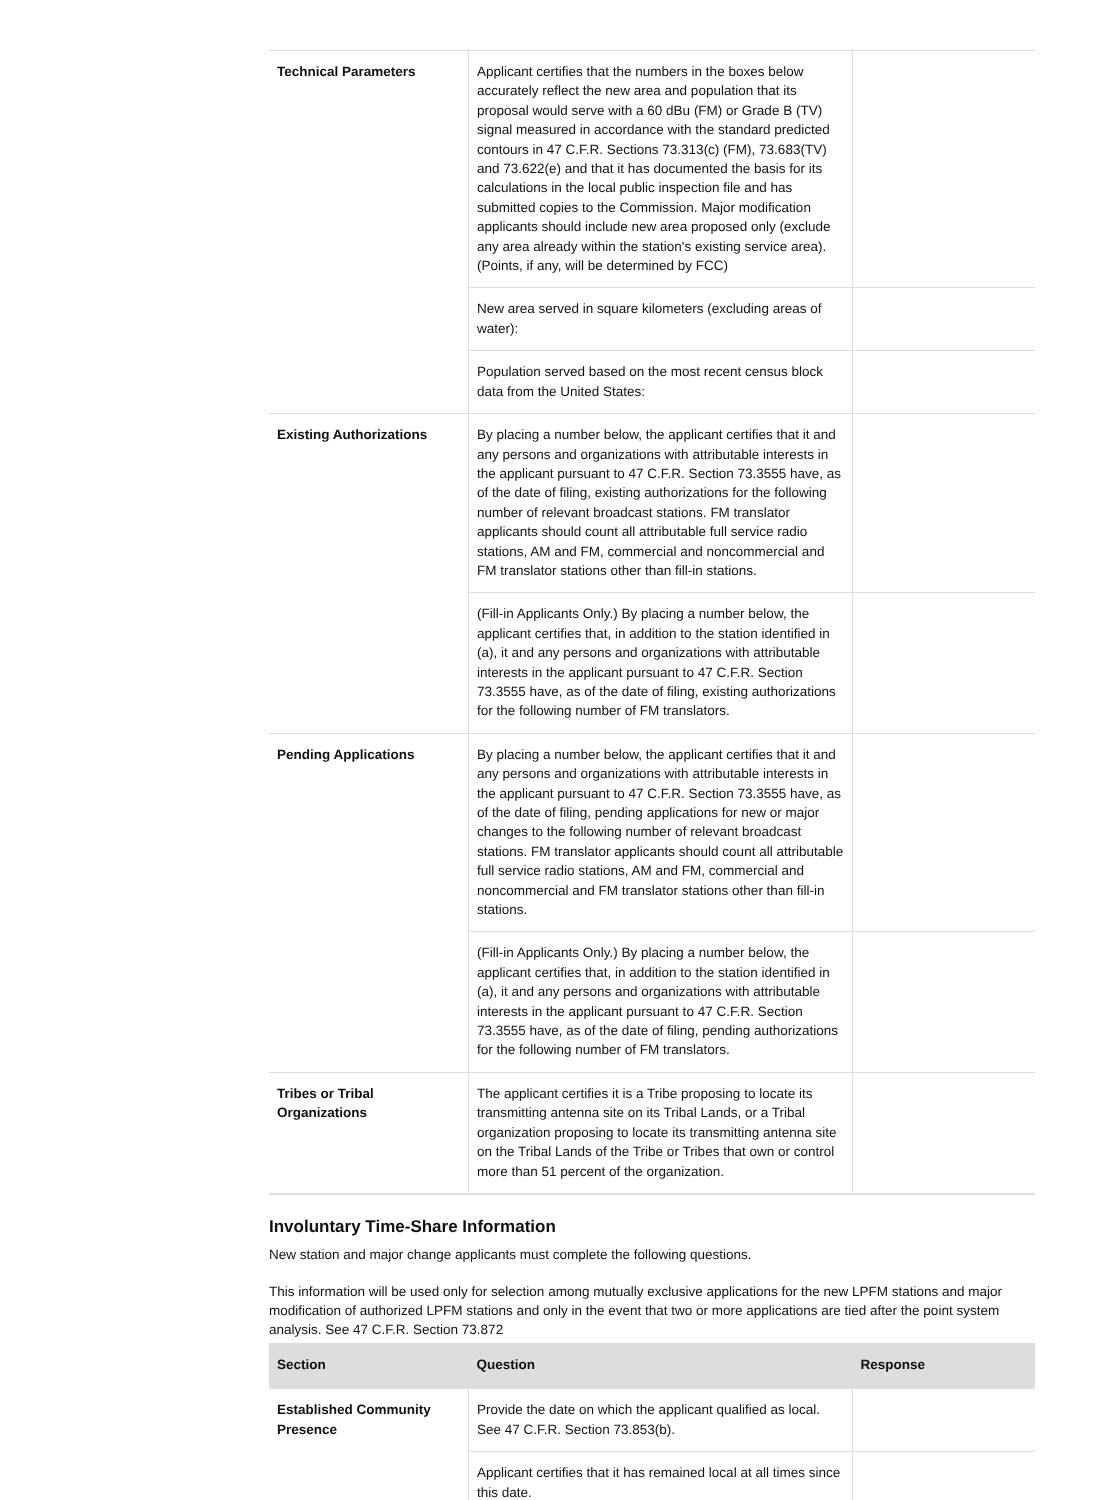| Technical Parameters | Applicant certifies that the numbers in the boxes below accurately reflect the new area and population that its proposal would serve with a 60 dBu (FM) or Grade B (TV) signal measured in accordance with the standard predicted contours in 47 C.F.R. Sections 73.313(c) (FM), 73.683(TV) and 73.622(e) and that it has documented the basis for its calculations in the local public inspection file and has submitted copies to the Commission. Major modification applicants should include new area proposed only (exclude any area already within the station's existing service area). (Points, if any, will be determined by FCC) | |
| | New area served in square kilometers (excluding areas of water): | |
| | Population served based on the most recent census block data from the United States: | |
| Existing Authorizations | By placing a number below, the applicant certifies that it and any persons and organizations with attributable interests in the applicant pursuant to 47 C.F.R. Section 73.3555 have, as of the date of filing, existing authorizations for the following number of relevant broadcast stations. FM translator applicants should count all attributable full service radio stations, AM and FM, commercial and noncommercial and FM translator stations other than fill-in stations. | |
| | (Fill-in Applicants Only.) By placing a number below, the applicant certifies that, in addition to the station identified in (a), it and any persons and organizations with attributable interests in the applicant pursuant to 47 C.F.R. Section 73.3555 have, as of the date of filing, existing authorizations for the following number of FM translators. | |
| Pending Applications | By placing a number below, the applicant certifies that it and any persons and organizations with attributable interests in the applicant pursuant to 47 C.F.R. Section 73.3555 have, as of the date of filing, pending applications for new or major changes to the following number of relevant broadcast stations. FM translator applicants should count all attributable full service radio stations, AM and FM, commercial and noncommercial and FM translator stations other than fill-in stations. | |
| | (Fill-in Applicants Only.) By placing a number below, the applicant certifies that, in addition to the station identified in (a), it and any persons and organizations with attributable interests in the applicant pursuant to 47 C.F.R. Section 73.3555 have, as of the date of filing, pending authorizations for the following number of FM translators. | |
| Tribes or Tribal Organizations | The applicant certifies it is a Tribe proposing to locate its transmitting antenna site on its Tribal Lands, or a Tribal organization proposing to locate its transmitting antenna site on the Tribal Lands of the Tribe or Tribes that own or control more than 51 percent of the organization. | |
Involuntary Time-Share Information
New station and major change applicants must complete the following questions.
This information will be used only for selection among mutually exclusive applications for the new LPFM stations and major modification of authorized LPFM stations and only in the event that two or more applications are tied after the point system analysis. See 47 C.F.R. Section 73.872
| Section | Question | Response |
| --- | --- | --- |
| Established Community Presence | Provide the date on which the applicant qualified as local. See 47 C.F.R. Section 73.853(b). | |
| | Applicant certifies that it has remained local at all times since this date. | |